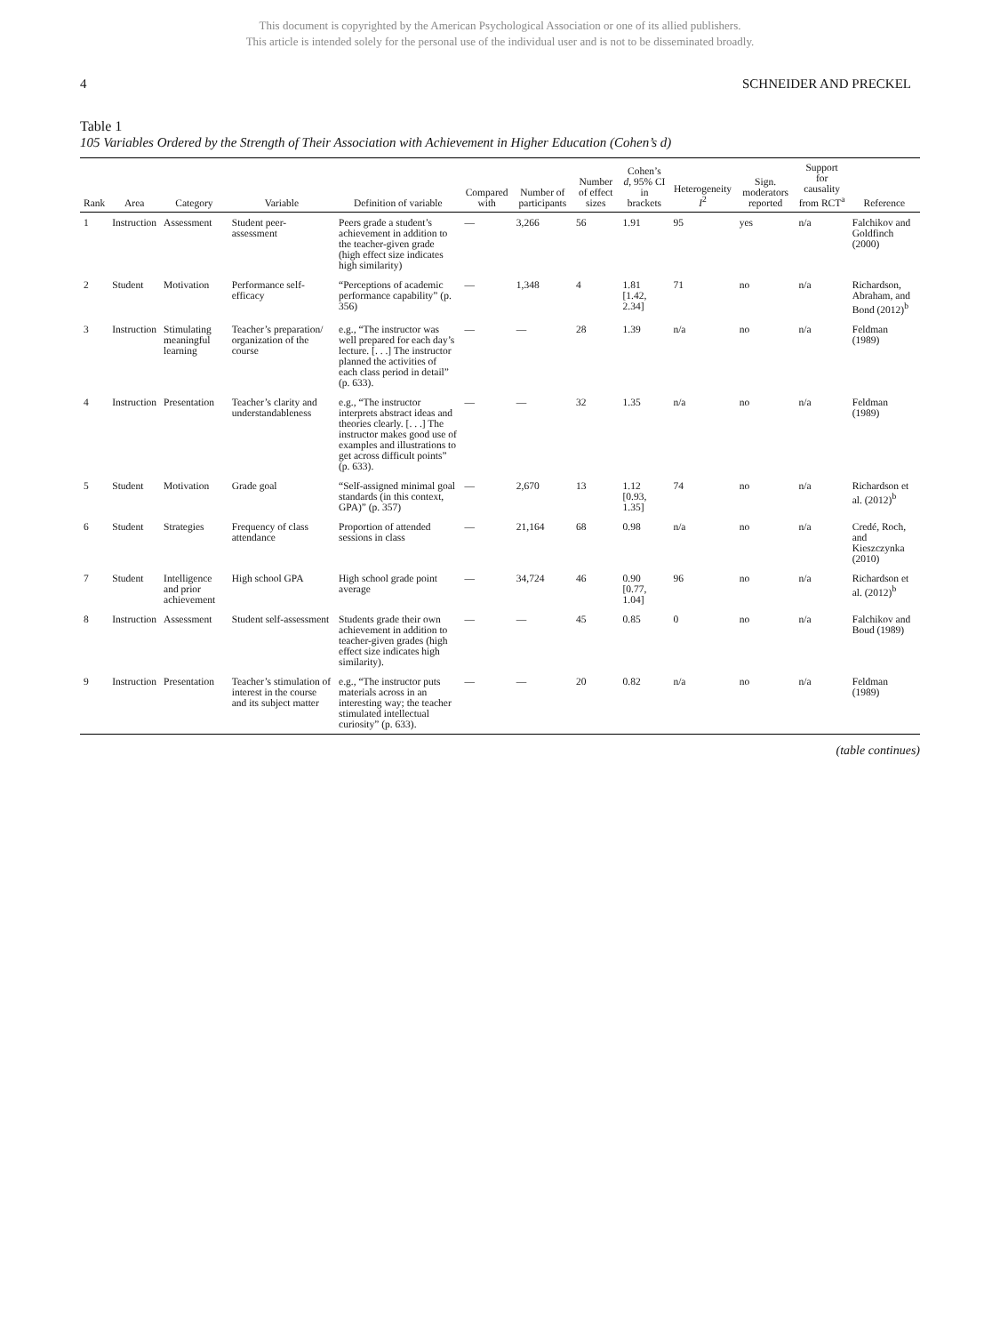This document is copyrighted by the American Psychological Association or one of its allied publishers.
This article is intended solely for the personal use of the individual user and is not to be disseminated broadly.
4 SCHNEIDER AND PRECKEL
Table 1
105 Variables Ordered by the Strength of Their Association with Achievement in Higher Education (Cohen’s d)
| Rank | Area | Category | Variable | Definition of variable | Compared with | Number of participants | Number of effect sizes | Cohen’s d , 95% CI in brackets | Heterogeneity I<sup>2</sup> | Sign. moderators reported | Support for causality from RCT<sup>a</sup> | Reference |
| --- | --- | --- | --- | --- | --- | --- | --- | --- | --- | --- | --- | --- |
| 1 | Instruction | Assessment | Student peer-assessment | Peers grade a student’s achievement in addition to the teacher-given grade (high effect size indicates high similarity) | — | 3,266 | 56 | 1.91 | 95 | yes | n/a | Falchikov and Goldfinch (2000) |
| 2 | Student | Motivation | Performance self-efficacy | “Perceptions of academic performance capability” (p. 356) | — | 1,348 | 4 | 1.81 [1.42, 2.34] | 71 | no | n/a | Richardson, Abraham, and Bond (2012)<sup>b</sup> |
| 3 | Instruction | Stimulating meaningful learning | Teacher’s preparation/ organization of the course | e.g., “The instructor was well prepared for each day’s lecture. [. . .] The instructor planned the activities of each class period in detail” (p. 633). | — | — | 28 | 1.39 | n/a | no | n/a | Feldman (1989) |
| 4 | Instruction | Presentation | Teacher’s clarity and understandableness | e.g., “The instructor interprets abstract ideas and theories clearly. [. . .] The instructor makes good use of examples and illustrations to get across difficult points” (p. 633). | — | — | 32 | 1.35 | n/a | no | n/a | Feldman (1989) |
| 5 | Student | Motivation | Grade goal | “Self-assigned minimal goal standards (in this context, GPA)” (p. 357) | — | 2,670 | 13 | 1.12 [0.93, 1.35] | 74 | no | n/a | Richardson et al. (2012)<sup>b</sup> |
| 6 | Student | Strategies | Frequency of class attendance | Proportion of attended sessions in class | — | 21,164 | 68 | 0.98 | n/a | no | n/a | Credé, Roch, and Kieszczynka (2010) |
| 7 | Student | Intelligence and prior achievement | High school GPA | High school grade point average | — | 34,724 | 46 | 0.90 [0.77, 1.04] | 96 | no | n/a | Richardson et al. (2012)<sup>b</sup> |
| 8 | Instruction | Assessment | Student self-assessment | Students grade their own achievement in addition to teacher-given grades (high effect size indicates high similarity). | — | — | 45 | 0.85 | 0 | no | n/a | Falchikov and Boud (1989) |
| 9 | Instruction | Presentation | Teacher’s stimulation of interest in the course and its subject matter | e.g., “The instructor puts materials across in an interesting way; the teacher stimulated intellectual curiosity” (p. 633). | — | — | 20 | 0.82 | n/a | no | n/a | Feldman (1989) |
(table continues)